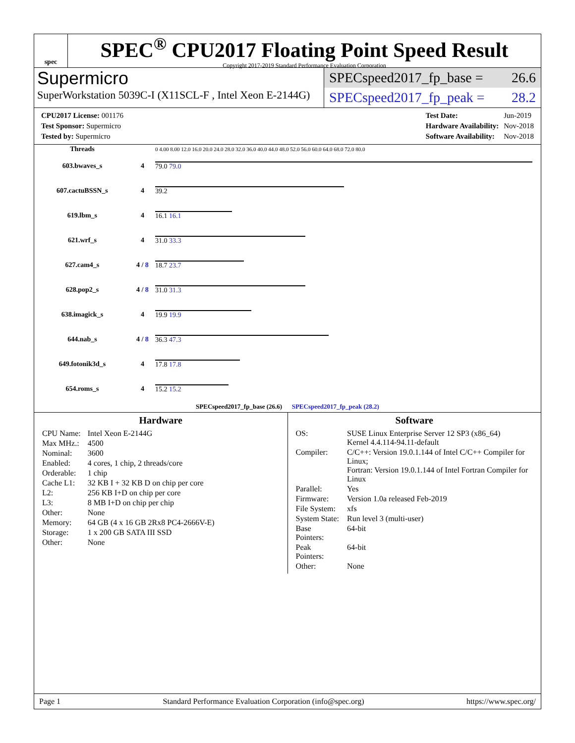spec
SPEC<sup>®</sup> CPU2017 Floating Point Speed Result
Copyright 2017-2019 Standard Performance Evaluation Corporation
Supermicro
SuperWorkstation 5039C-I (X11SCL-F , Intel Xeon E-2144G)
SPECspeed2017_fp_base = 26.6
SPECspeed2017_fp_peak = 28.2
| CPU2017 License: 001176 |
| Test Sponsor: Supermicro |
| Tested by: Supermicro |
| Test Date: | Jun-2019 |
| Hardware Availability: | Nov-2018 |
| Software Availability: | Nov-2018 |
| Threads | | 0 4.00 8.00 12.0 16.0 20.0 24.0 28.0 32.0 36.0 40.0 44.0 48.0 52.0 56.0 60.0 64.0 68.0 72.0 80.0 |
| 603.bwaves_s | 4 | 79.0 79.0 |
| 607.cactuBSSN_s | 4 | 39.2 |
| 619.lbm_s | 4 | 16.1 16.1 |
| 621.wrf_s | 4 | 31.0 33.3 |
| 627.cam4_s | 4 / 8 | 18.7 23.7 |
| 628.pop2_s | 4 / 8 | 31.0 31.3 |
| 638.imagick_s | 4 | 19.9 19.9 |
| 644.nab_s | 4 / 8 | 36.3 47.3 |
| 649.fotonik3d_s | 4 | 17.8 17.8 |
| 654.roms_s | 4 | 15.2 15.2 |
| SPECspeed2017_fp_base (26.6) SPECspeed2017_fp_peak (28.2) | | |
Hardware
| CPU Name: | Intel Xeon E-2144G |
| Max MHz.: | 4500 |
| Nominal: | 3600 |
| Enabled: | 4 cores, 1 chip, 2 threads/core |
| Orderable: | 1 chip |
| Cache L1: | 32 KB I + 32 KB D on chip per core |
| L2: | 256 KB I+D on chip per core |
| L3: | 8 MB I+D on chip per chip |
| Other: | None |
| Memory: | 64 GB (4 x 16 GB 2Rx8 PC4-2666V-E) |
| Storage: | 1 x 200 GB SATA III SSD |
| Other: | None |
Software
| OS: | SUSE Linux Enterprise Server 12 SP3 (x86_64) Kernel 4.4.114-94.11-default |
| Compiler: | C/C++: Version 19.0.1.144 of Intel C/C++ Compiler for Linux; Fortran: Version 19.0.1.144 of Intel Fortran Compiler for Linux |
| Parallel: | Yes |
| Firmware: | Version 1.0a released Feb-2019 |
| File System: | xfs |
| System State: | Run level 3 (multi-user) |
| Base Pointers: | 64-bit |
| Peak Pointers: | 64-bit |
| Other: | None |
Page 1 Standard Performance Evaluation Corporation (info@spec.org) https://www.spec.org/